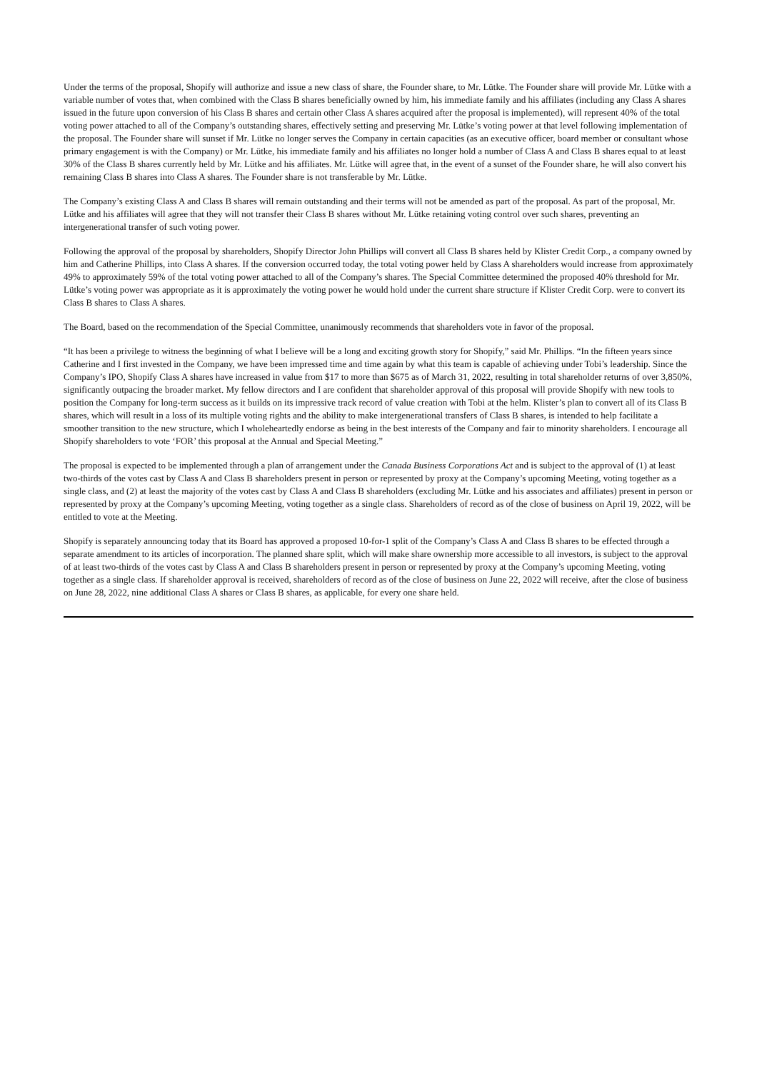Under the terms of the proposal, Shopify will authorize and issue a new class of share, the Founder share, to Mr. Lütke. The Founder share will provide Mr. Lütke with a variable number of votes that, when combined with the Class B shares beneficially owned by him, his immediate family and his affiliates (including any Class A shares issued in the future upon conversion of his Class B shares and certain other Class A shares acquired after the proposal is implemented), will represent 40% of the total voting power attached to all of the Company’s outstanding shares, effectively setting and preserving Mr. Lütke’s voting power at that level following implementation of the proposal. The Founder share will sunset if Mr. Lütke no longer serves the Company in certain capacities (as an executive officer, board member or consultant whose primary engagement is with the Company) or Mr. Lütke, his immediate family and his affiliates no longer hold a number of Class A and Class B shares equal to at least 30% of the Class B shares currently held by Mr. Lütke and his affiliates. Mr. Lütke will agree that, in the event of a sunset of the Founder share, he will also convert his remaining Class B shares into Class A shares. The Founder share is not transferable by Mr. Lütke.
The Company’s existing Class A and Class B shares will remain outstanding and their terms will not be amended as part of the proposal. As part of the proposal, Mr. Lütke and his affiliates will agree that they will not transfer their Class B shares without Mr. Lütke retaining voting control over such shares, preventing an intergenerational transfer of such voting power.
Following the approval of the proposal by shareholders, Shopify Director John Phillips will convert all Class B shares held by Klister Credit Corp., a company owned by him and Catherine Phillips, into Class A shares. If the conversion occurred today, the total voting power held by Class A shareholders would increase from approximately 49% to approximately 59% of the total voting power attached to all of the Company’s shares. The Special Committee determined the proposed 40% threshold for Mr. Lütke’s voting power was appropriate as it is approximately the voting power he would hold under the current share structure if Klister Credit Corp. were to convert its Class B shares to Class A shares.
The Board, based on the recommendation of the Special Committee, unanimously recommends that shareholders vote in favor of the proposal.
“It has been a privilege to witness the beginning of what I believe will be a long and exciting growth story for Shopify,” said Mr. Phillips. “In the fifteen years since Catherine and I first invested in the Company, we have been impressed time and time again by what this team is capable of achieving under Tobi’s leadership. Since the Company’s IPO, Shopify Class A shares have increased in value from $17 to more than $675 as of March 31, 2022, resulting in total shareholder returns of over 3,850%, significantly outpacing the broader market. My fellow directors and I are confident that shareholder approval of this proposal will provide Shopify with new tools to position the Company for long-term success as it builds on its impressive track record of value creation with Tobi at the helm. Klister’s plan to convert all of its Class B shares, which will result in a loss of its multiple voting rights and the ability to make intergenerational transfers of Class B shares, is intended to help facilitate a smoother transition to the new structure, which I wholeheartedly endorse as being in the best interests of the Company and fair to minority shareholders. I encourage all Shopify shareholders to vote ‘FOR’ this proposal at the Annual and Special Meeting.”
The proposal is expected to be implemented through a plan of arrangement under the Canada Business Corporations Act and is subject to the approval of (1) at least two-thirds of the votes cast by Class A and Class B shareholders present in person or represented by proxy at the Company’s upcoming Meeting, voting together as a single class, and (2) at least the majority of the votes cast by Class A and Class B shareholders (excluding Mr. Lütke and his associates and affiliates) present in person or represented by proxy at the Company’s upcoming Meeting, voting together as a single class. Shareholders of record as of the close of business on April 19, 2022, will be entitled to vote at the Meeting.
Shopify is separately announcing today that its Board has approved a proposed 10-for-1 split of the Company’s Class A and Class B shares to be effected through a separate amendment to its articles of incorporation. The planned share split, which will make share ownership more accessible to all investors, is subject to the approval of at least two-thirds of the votes cast by Class A and Class B shareholders present in person or represented by proxy at the Company’s upcoming Meeting, voting together as a single class. If shareholder approval is received, shareholders of record as of the close of business on June 22, 2022 will receive, after the close of business on June 28, 2022, nine additional Class A shares or Class B shares, as applicable, for every one share held.